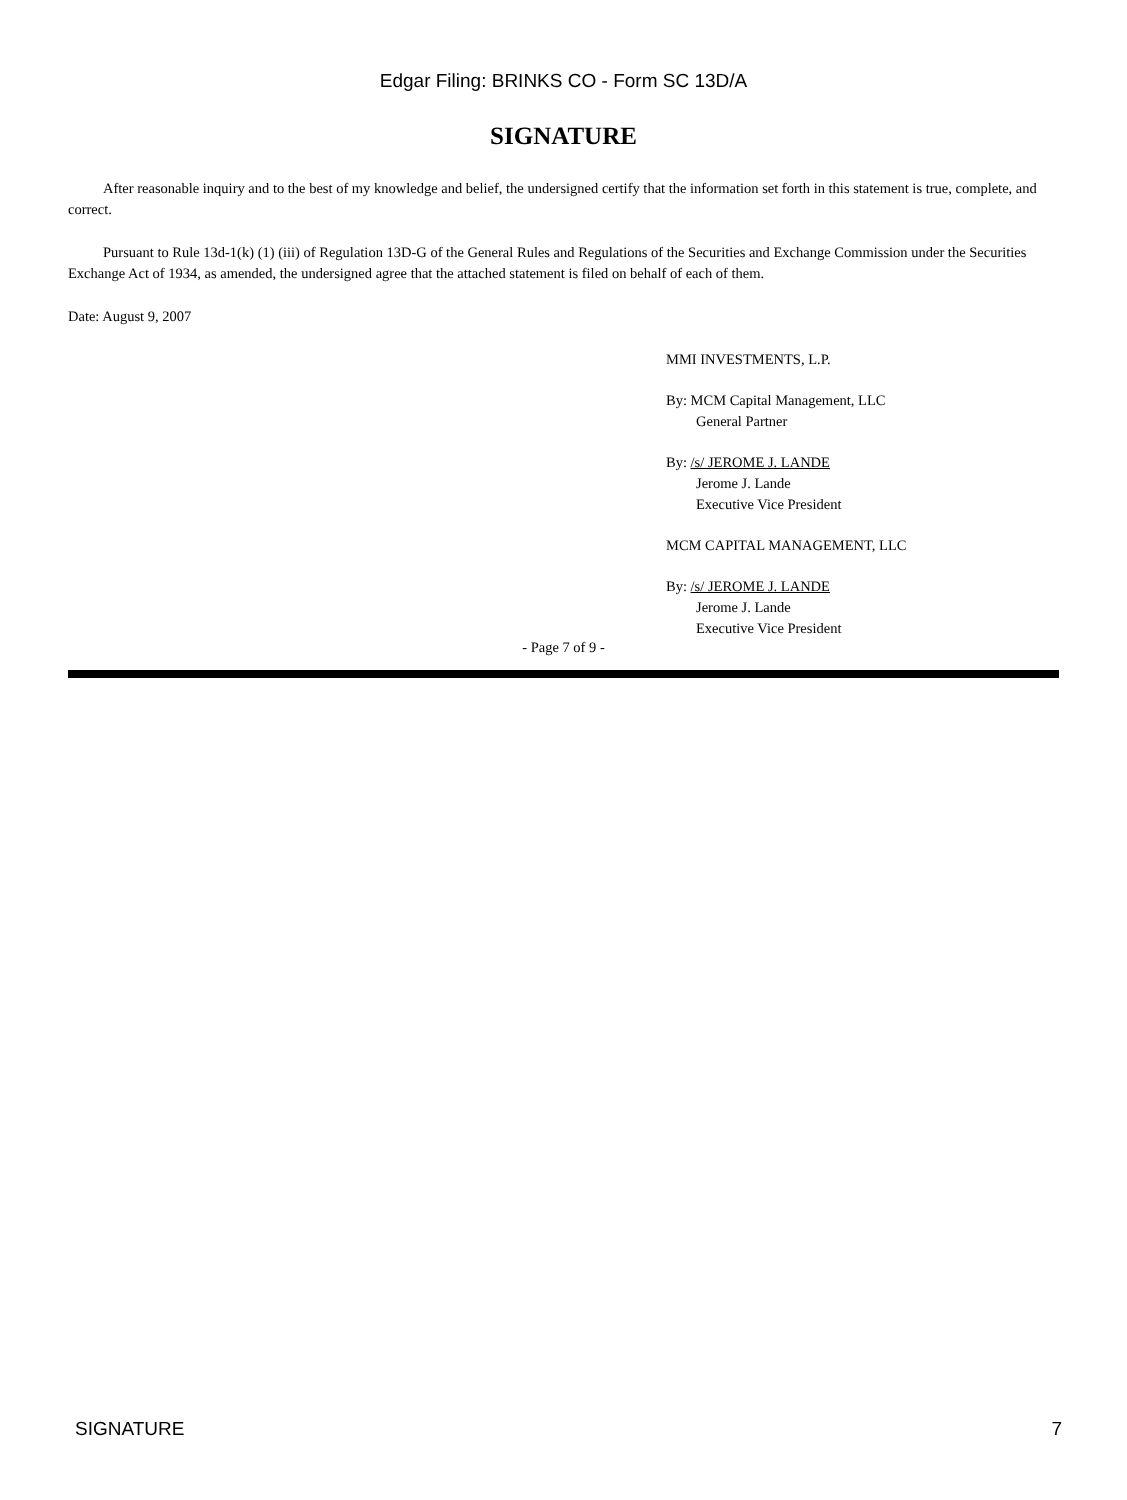Edgar Filing: BRINKS CO - Form SC 13D/A
SIGNATURE
After reasonable inquiry and to the best of my knowledge and belief, the undersigned certify that the information set forth in this statement is true, complete, and correct.
Pursuant to Rule 13d-1(k) (1) (iii) of Regulation 13D-G of the General Rules and Regulations of the Securities and Exchange Commission under the Securities Exchange Act of 1934, as amended, the undersigned agree that the attached statement is filed on behalf of each of them.
Date: August 9, 2007
MMI INVESTMENTS, L.P.
By: MCM Capital Management, LLC
General Partner
By: /s/ JEROME J. LANDE
Jerome J. Lande
Executive Vice President
MCM CAPITAL MANAGEMENT, LLC
By: /s/ JEROME J. LANDE
Jerome J. Lande
Executive Vice President
- Page 7 of 9 -
SIGNATURE 7